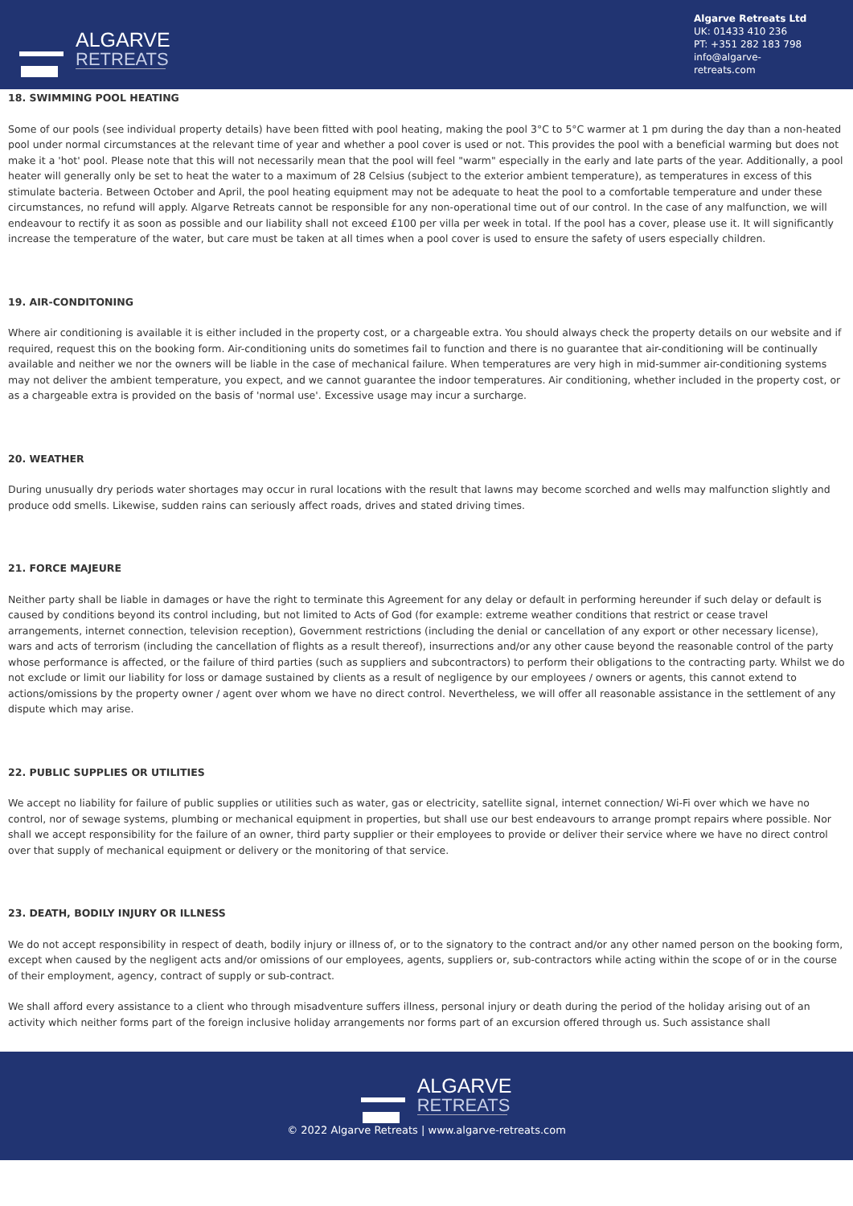ALGARVE
RETREATS
Algarve Retreats Ltd
UK: 01433 410 236
PT: +351 282 183 798
info@algarve-retreats.com
18. SWIMMING POOL HEATING
Some of our pools (see individual property details) have been fitted with pool heating, making the pool 3°C to 5°C warmer at 1 pm during the day than a non-heated pool under normal circumstances at the relevant time of year and whether a pool cover is used or not. This provides the pool with a beneficial warming but does not make it a 'hot' pool. Please note that this will not necessarily mean that the pool will feel "warm" especially in the early and late parts of the year. Additionally, a pool heater will generally only be set to heat the water to a maximum of 28 Celsius (subject to the exterior ambient temperature), as temperatures in excess of this stimulate bacteria. Between October and April, the pool heating equipment may not be adequate to heat the pool to a comfortable temperature and under these circumstances, no refund will apply. Algarve Retreats cannot be responsible for any non-operational time out of our control. In the case of any malfunction, we will endeavour to rectify it as soon as possible and our liability shall not exceed £100 per villa per week in total. If the pool has a cover, please use it. It will significantly increase the temperature of the water, but care must be taken at all times when a pool cover is used to ensure the safety of users especially children.
19. AIR-CONDITONING
Where air conditioning is available it is either included in the property cost, or a chargeable extra. You should always check the property details on our website and if required, request this on the booking form. Air-conditioning units do sometimes fail to function and there is no guarantee that air-conditioning will be continually available and neither we nor the owners will be liable in the case of mechanical failure. When temperatures are very high in mid-summer air-conditioning systems may not deliver the ambient temperature, you expect, and we cannot guarantee the indoor temperatures. Air conditioning, whether included in the property cost, or as a chargeable extra is provided on the basis of 'normal use'. Excessive usage may incur a surcharge.
20. WEATHER
During unusually dry periods water shortages may occur in rural locations with the result that lawns may become scorched and wells may malfunction slightly and produce odd smells. Likewise, sudden rains can seriously affect roads, drives and stated driving times.
21. FORCE MAJEURE
Neither party shall be liable in damages or have the right to terminate this Agreement for any delay or default in performing hereunder if such delay or default is caused by conditions beyond its control including, but not limited to Acts of God (for example: extreme weather conditions that restrict or cease travel arrangements, internet connection, television reception), Government restrictions (including the denial or cancellation of any export or other necessary license), wars and acts of terrorism (including the cancellation of flights as a result thereof), insurrections and/or any other cause beyond the reasonable control of the party whose performance is affected, or the failure of third parties (such as suppliers and subcontractors) to perform their obligations to the contracting party. Whilst we do not exclude or limit our liability for loss or damage sustained by clients as a result of negligence by our employees / owners or agents, this cannot extend to actions/omissions by the property owner / agent over whom we have no direct control. Nevertheless, we will offer all reasonable assistance in the settlement of any dispute which may arise.
22. PUBLIC SUPPLIES OR UTILITIES
We accept no liability for failure of public supplies or utilities such as water, gas or electricity, satellite signal, internet connection/ Wi-Fi over which we have no control, nor of sewage systems, plumbing or mechanical equipment in properties, but shall use our best endeavours to arrange prompt repairs where possible. Nor shall we accept responsibility for the failure of an owner, third party supplier or their employees to provide or deliver their service where we have no direct control over that supply of mechanical equipment or delivery or the monitoring of that service.
23. DEATH, BODILY INJURY OR ILLNESS
We do not accept responsibility in respect of death, bodily injury or illness of, or to the signatory to the contract and/or any other named person on the booking form, except when caused by the negligent acts and/or omissions of our employees, agents, suppliers or, sub-contractors while acting within the scope of or in the course of their employment, agency, contract of supply or sub-contract.
We shall afford every assistance to a client who through misadventure suffers illness, personal injury or death during the period of the holiday arising out of an activity which neither forms part of the foreign inclusive holiday arrangements nor forms part of an excursion offered through us. Such assistance shall
ALGARVE
RETREATS
© 2022 Algarve Retreats | www.algarve-retreats.com